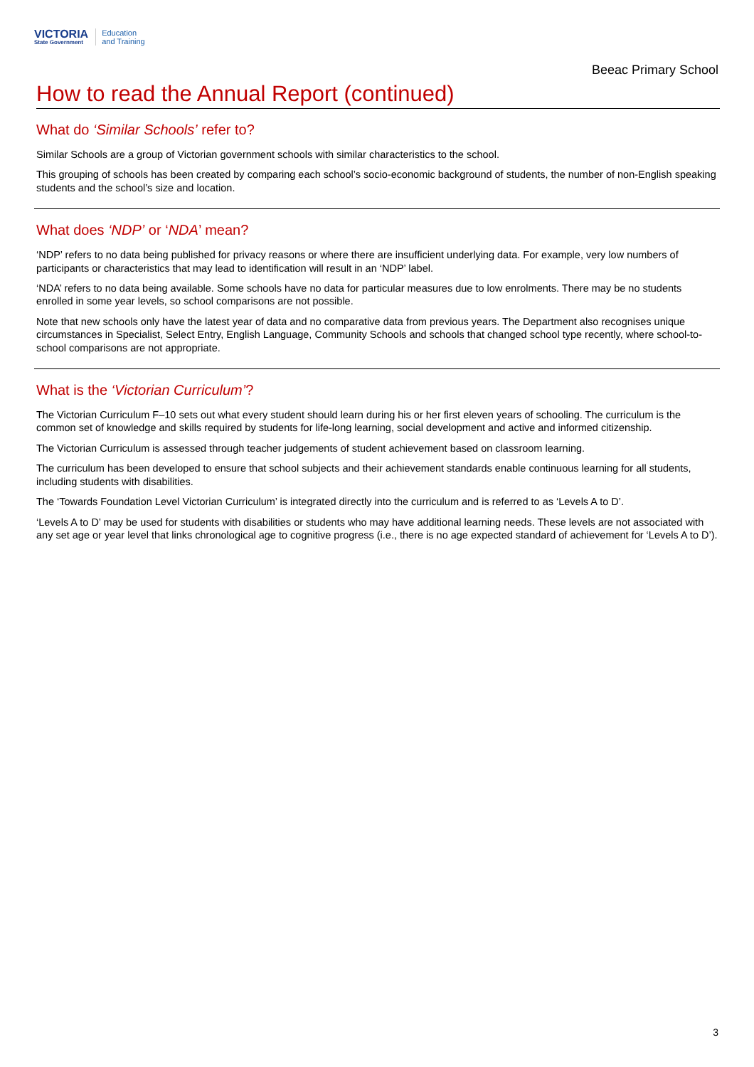VICTORIA
State Government
Education
and Training
Beeac Primary School
How to read the Annual Report (continued)
What do ‘Similar Schools’ refer to?
Similar Schools are a group of Victorian government schools with similar characteristics to the school.
This grouping of schools has been created by comparing each school’s socio-economic background of students, the number of non-English speaking students and the school’s size and location.
What does ‘NDP’ or ‘NDA’ mean?
‘NDP’ refers to no data being published for privacy reasons or where there are insufficient underlying data. For example, very low numbers of participants or characteristics that may lead to identification will result in an ‘NDP’ label.
‘NDA’ refers to no data being available. Some schools have no data for particular measures due to low enrolments. There may be no students enrolled in some year levels, so school comparisons are not possible.
Note that new schools only have the latest year of data and no comparative data from previous years. The Department also recognises unique circumstances in Specialist, Select Entry, English Language, Community Schools and schools that changed school type recently, where school-to-school comparisons are not appropriate.
What is the ‘Victorian Curriculum’?
The Victorian Curriculum F–10 sets out what every student should learn during his or her first eleven years of schooling. The curriculum is the common set of knowledge and skills required by students for life-long learning, social development and active and informed citizenship.
The Victorian Curriculum is assessed through teacher judgements of student achievement based on classroom learning.
The curriculum has been developed to ensure that school subjects and their achievement standards enable continuous learning for all students, including students with disabilities.
The ‘Towards Foundation Level Victorian Curriculum’ is integrated directly into the curriculum and is referred to as ‘Levels A to D’.
‘Levels A to D’ may be used for students with disabilities or students who may have additional learning needs. These levels are not associated with any set age or year level that links chronological age to cognitive progress (i.e., there is no age expected standard of achievement for ‘Levels A to D’).
3